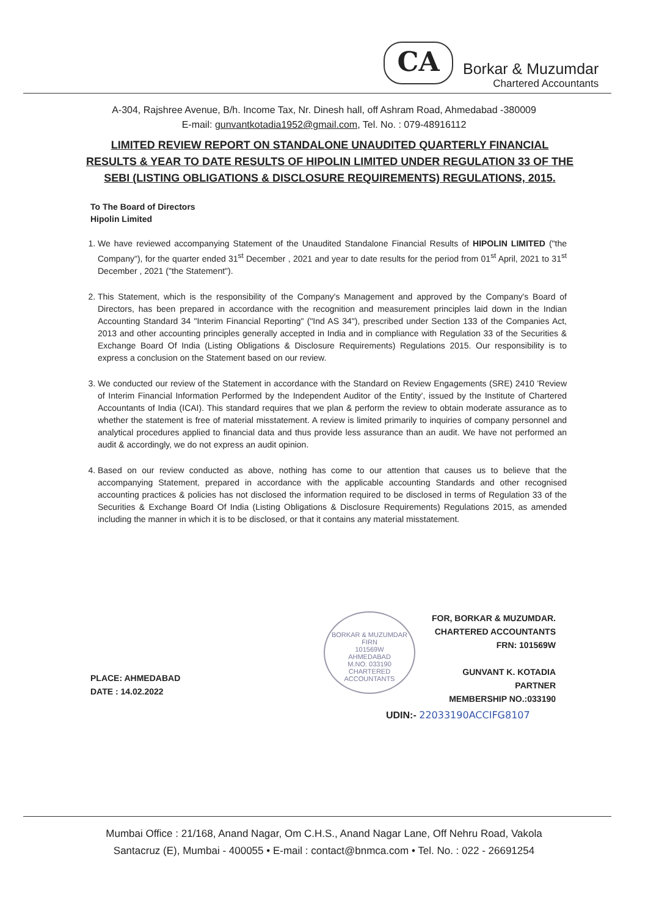CA
Borkar & Muzumdar
Chartered Accountants
A-304, Rajshree Avenue, B/h. Income Tax, Nr. Dinesh hall, off Ashram Road, Ahmedabad -380009
E-mail: gunvantkotadia1952@gmail.com, Tel. No. : 079-48916112
LIMITED REVIEW REPORT ON STANDALONE UNAUDITED QUARTERLY FINANCIAL RESULTS & YEAR TO DATE RESULTS OF HIPOLIN LIMITED UNDER REGULATION 33 OF THE SEBI (LISTING OBLIGATIONS & DISCLOSURE REQUIREMENTS) REGULATIONS, 2015.
To The Board of Directors
Hipolin Limited
1. We have reviewed accompanying Statement of the Unaudited Standalone Financial Results of HIPOLIN LIMITED ("the Company"), for the quarter ended 31<sup>st</sup> December , 2021 and year to date results for the period from 01<sup>st</sup> April, 2021 to 31<sup>st</sup> December , 2021 ("the Statement").
2. This Statement, which is the responsibility of the Company's Management and approved by the Company's Board of Directors, has been prepared in accordance with the recognition and measurement principles laid down in the Indian Accounting Standard 34 "Interim Financial Reporting" ("Ind AS 34"), prescribed under Section 133 of the Companies Act, 2013 and other accounting principles generally accepted in India and in compliance with Regulation 33 of the Securities & Exchange Board Of India (Listing Obligations & Disclosure Requirements) Regulations 2015. Our responsibility is to express a conclusion on the Statement based on our review.
3. We conducted our review of the Statement in accordance with the Standard on Review Engagements (SRE) 2410 'Review of Interim Financial Information Performed by the Independent Auditor of the Entity', issued by the Institute of Chartered Accountants of India (ICAI). This standard requires that we plan & perform the review to obtain moderate assurance as to whether the statement is free of material misstatement. A review is limited primarily to inquiries of company personnel and analytical procedures applied to financial data and thus provide less assurance than an audit. We have not performed an audit & accordingly, we do not express an audit opinion.
4. Based on our review conducted as above, nothing has come to our attention that causes us to believe that the accompanying Statement, prepared in accordance with the applicable accounting Standards and other recognised accounting practices & policies has not disclosed the information required to be disclosed in terms of Regulation 33 of the Securities & Exchange Board Of India (Listing Obligations & Disclosure Requirements) Regulations 2015, as amended including the manner in which it is to be disclosed, or that it contains any material misstatement.
BORKAR & MUZUMDAR
FIRN
101569W
AHMEDABAD
M.NO. 033190
CHARTERED ACCOUNTANTS
FOR, BORKAR & MUZUMDAR.
CHARTERED ACCOUNTANTS
FRN: 101569W
GUNVANT K. KOTADIA
PARTNER
MEMBERSHIP NO.:033190
PLACE: AHMEDABAD
DATE : 14.02.2022
UDIN:- 22033190ACCIFG8107
Mumbai Office : 21/168, Anand Nagar, Om C.H.S., Anand Nagar Lane, Off Nehru Road, Vakola
Santacruz (E), Mumbai - 400055 • E-mail : contact@bnmca.com • Tel. No. : 022 - 26691254